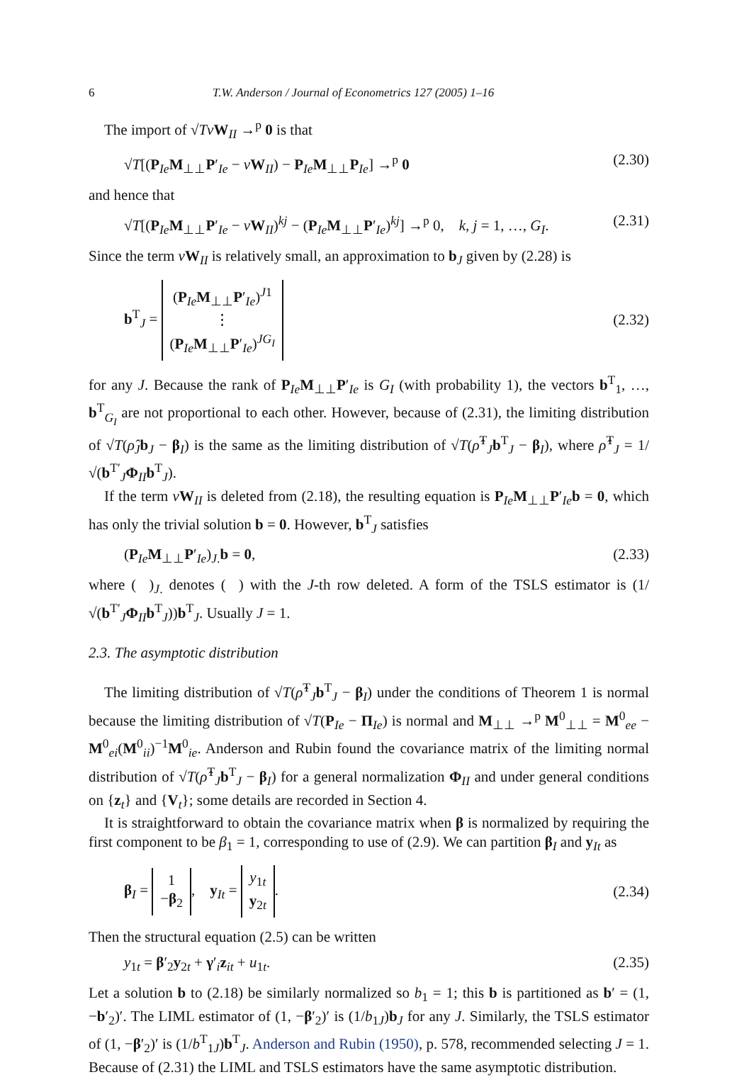6 T.W. Anderson / Journal of Econometrics 127 (2005) 1–16
The import of √TvW<sub>II</sub> →<sup>p</sup> 0 is that
√T[(P<sub>Ie</sub>M<sub>⊥⊥</sub>P′<sub>Ie</sub> − vW<sub>II</sub>) − P<sub>Ie</sub>M<sub>⊥⊥</sub>P<sub>Ie</sub>] →<sup>p</sup> 0 (2.30)
and hence that
√T[(P<sub>Ie</sub>M<sub>⊥⊥</sub>P′<sub>Ie</sub> − vW<sub>II</sub>)<sup>kj</sup> − (P<sub>Ie</sub>M<sub>⊥⊥</sub>P′<sub>Ie</sub>)<sup>kj</sup>] →<sup>p</sup> 0, k, j = 1, …, G<sub>I</sub>. (2.31)
Since the term vW<sub>II</sub> is relatively small, an approximation to b<sub>J</sub> given by (2.28) is
b<sup>T</sup><sub>J</sub> = (P<sub>Ie</sub>M<sub>⊥⊥</sub>P′<sub>Ie</sub>)<sup>J1</sup>
⋮
(P<sub>Ie</sub>M<sub>⊥⊥</sub>P′<sub>Ie</sub>)<sup>JG<sub>I</sub></sup> (2.32)
for any J. Because the rank of P<sub>Ie</sub>M<sub>⊥⊥</sub>P′<sub>Ie</sub> is G<sub>I</sub> (with probability 1), the vectors b<sup>T</sup><sub>1</sub>, …, b<sup>T</sup><sub>G<sub>I</sub></sub> are not proportional to each other. However, because of (2.31), the limiting distribution of √T(ρ̂<sub>J</sub> b<sub>J</sub> − β<sub>I</sub>) is the same as the limiting distribution of √T(ρ̂<sup>T</sup><sub>J</sub>b<sup>T</sup><sub>J</sub> − β<sub>I</sub>), where ρ̂<sup>T</sup><sub>J</sub> = 1/√(b<sup>T′</sup><sub>J</sub>Φ<sub>II</sub>b<sup>T</sup><sub>J</sub>).
If the term vW<sub>II</sub> is deleted from (2.18), the resulting equation is P<sub>Ie</sub>M<sub>⊥⊥</sub>P′<sub>Ie</sub>b = 0, which has only the trivial solution b = 0. However, b<sup>T</sup><sub>J</sub> satisfies
(P<sub>Ie</sub>M<sub>⊥⊥</sub>P′<sub>Ie</sub>)<sub>J.</sub>b = 0, (2.33)
where ( )<sub>J.</sub> denotes ( ) with the J-th row deleted. A form of the TSLS estimator is (1/√(b<sup>T′</sup><sub>J</sub>Φ<sub>II</sub>b<sup>T</sup><sub>J</sub>))b<sup>T</sup><sub>J</sub>. Usually J = 1.
2.3. The asymptotic distribution
The limiting distribution of √T(ρ̂<sup>T</sup><sub>J</sub>b<sup>T</sup><sub>J</sub> − β<sub>I</sub>) under the conditions of Theorem 1 is normal because the limiting distribution of √T(P<sub>Ie</sub> − Π<sub>Ie</sub>) is normal and M<sub>⊥⊥</sub> →<sup>p</sup> M<sup>0</sup><sub>⊥⊥</sub> = M<sup>0</sup><sub>ee</sub> − M<sup>0</sup><sub>ei</sub>(M<sup>0</sup><sub>ii</sub>)<sup>−1</sup>M<sup>0</sup><sub>ie</sub>. Anderson and Rubin found the covariance matrix of the limiting normal distribution of √T(ρ̂<sup>T</sup><sub>J</sub>b<sup>T</sup><sub>J</sub> − β<sub>I</sub>) for a general normalization Φ<sub>II</sub> and under general conditions on {z<sub>t</sub>} and {V<sub>t</sub>}; some details are recorded in Section 4.
It is straightforward to obtain the covariance matrix when β is normalized by requiring the first component to be β<sub>1</sub> = 1, corresponding to use of (2.9). We can partition β<sub>I</sub> and y<sub>It</sub> as
β<sub>I</sub> = 1
−β<sub>2</sub>, y<sub>It</sub> = y<sub>1t</sub>
y<sub>2t</sub>. (2.34)
Then the structural equation (2.5) can be written
y<sub>1t</sub> = β′<sub>2</sub>y<sub>2t</sub> + γ′<sub>i</sub>z<sub>it</sub> + u<sub>1t</sub>. (2.35)
Let a solution b to (2.18) be similarly normalized so b<sub>1</sub> = 1; this b is partitioned as b′ = (1, −b′<sub>2</sub>)′. The LIML estimator of (1, −β′<sub>2</sub>)′ is (1/b<sub>1J</sub>)b<sub>J</sub> for any J. Similarly, the TSLS estimator of (1, −β′<sub>2</sub>)′ is (1/b<sup>T</sup><sub>1J</sub>)b<sup>T</sup><sub>J</sub>. Anderson and Rubin (1950), p. 578, recommended selecting J = 1. Because of (2.31) the LIML and TSLS estimators have the same asymptotic distribution.